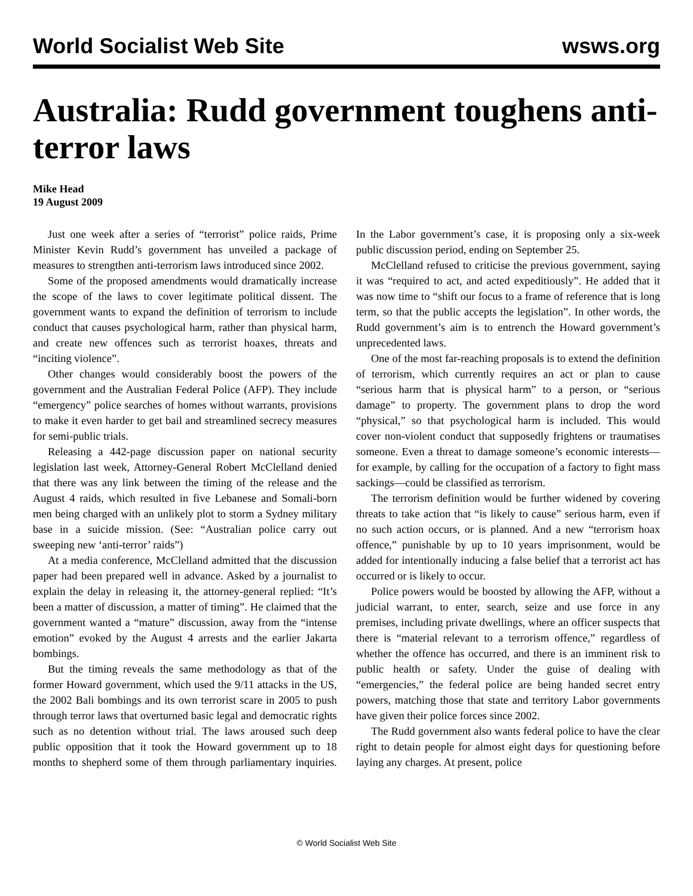World Socialist Web Site wsws.org
Australia: Rudd government toughens anti-terror laws
Mike Head
19 August 2009
Just one week after a series of “terrorist” police raids, Prime Minister Kevin Rudd’s government has unveiled a package of measures to strengthen anti-terrorism laws introduced since 2002.
Some of the proposed amendments would dramatically increase the scope of the laws to cover legitimate political dissent. The government wants to expand the definition of terrorism to include conduct that causes psychological harm, rather than physical harm, and create new offences such as terrorist hoaxes, threats and “inciting violence”.
Other changes would considerably boost the powers of the government and the Australian Federal Police (AFP). They include “emergency” police searches of homes without warrants, provisions to make it even harder to get bail and streamlined secrecy measures for semi-public trials.
Releasing a 442-page discussion paper on national security legislation last week, Attorney-General Robert McClelland denied that there was any link between the timing of the release and the August 4 raids, which resulted in five Lebanese and Somali-born men being charged with an unlikely plot to storm a Sydney military base in a suicide mission. (See: “Australian police carry out sweeping new ‘anti-terror’ raids”)
At a media conference, McClelland admitted that the discussion paper had been prepared well in advance. Asked by a journalist to explain the delay in releasing it, the attorney-general replied: “It’s been a matter of discussion, a matter of timing”. He claimed that the government wanted a “mature” discussion, away from the “intense emotion” evoked by the August 4 arrests and the earlier Jakarta bombings.
But the timing reveals the same methodology as that of the former Howard government, which used the 9/11 attacks in the US, the 2002 Bali bombings and its own terrorist scare in 2005 to push through terror laws that overturned basic legal and democratic rights such as no detention without trial. The laws aroused such deep public opposition that it took the Howard government up to 18 months to shepherd some of them through parliamentary inquiries. In the Labor government’s case, it is proposing only a six-week public discussion period, ending on September 25.
McClelland refused to criticise the previous government, saying it was “required to act, and acted expeditiously”. He added that it was now time to “shift our focus to a frame of reference that is long term, so that the public accepts the legislation”. In other words, the Rudd government’s aim is to entrench the Howard government’s unprecedented laws.
One of the most far-reaching proposals is to extend the definition of terrorism, which currently requires an act or plan to cause “serious harm that is physical harm” to a person, or “serious damage” to property. The government plans to drop the word “physical,” so that psychological harm is included. This would cover non-violent conduct that supposedly frightens or traumatises someone. Even a threat to damage someone’s economic interests—for example, by calling for the occupation of a factory to fight mass sackings—could be classified as terrorism.
The terrorism definition would be further widened by covering threats to take action that “is likely to cause” serious harm, even if no such action occurs, or is planned. And a new “terrorism hoax offence,” punishable by up to 10 years imprisonment, would be added for intentionally inducing a false belief that a terrorist act has occurred or is likely to occur.
Police powers would be boosted by allowing the AFP, without a judicial warrant, to enter, search, seize and use force in any premises, including private dwellings, where an officer suspects that there is “material relevant to a terrorism offence,” regardless of whether the offence has occurred, and there is an imminent risk to public health or safety. Under the guise of dealing with “emergencies,” the federal police are being handed secret entry powers, matching those that state and territory Labor governments have given their police forces since 2002.
The Rudd government also wants federal police to have the clear right to detain people for almost eight days for questioning before laying any charges. At present, police
© World Socialist Web Site